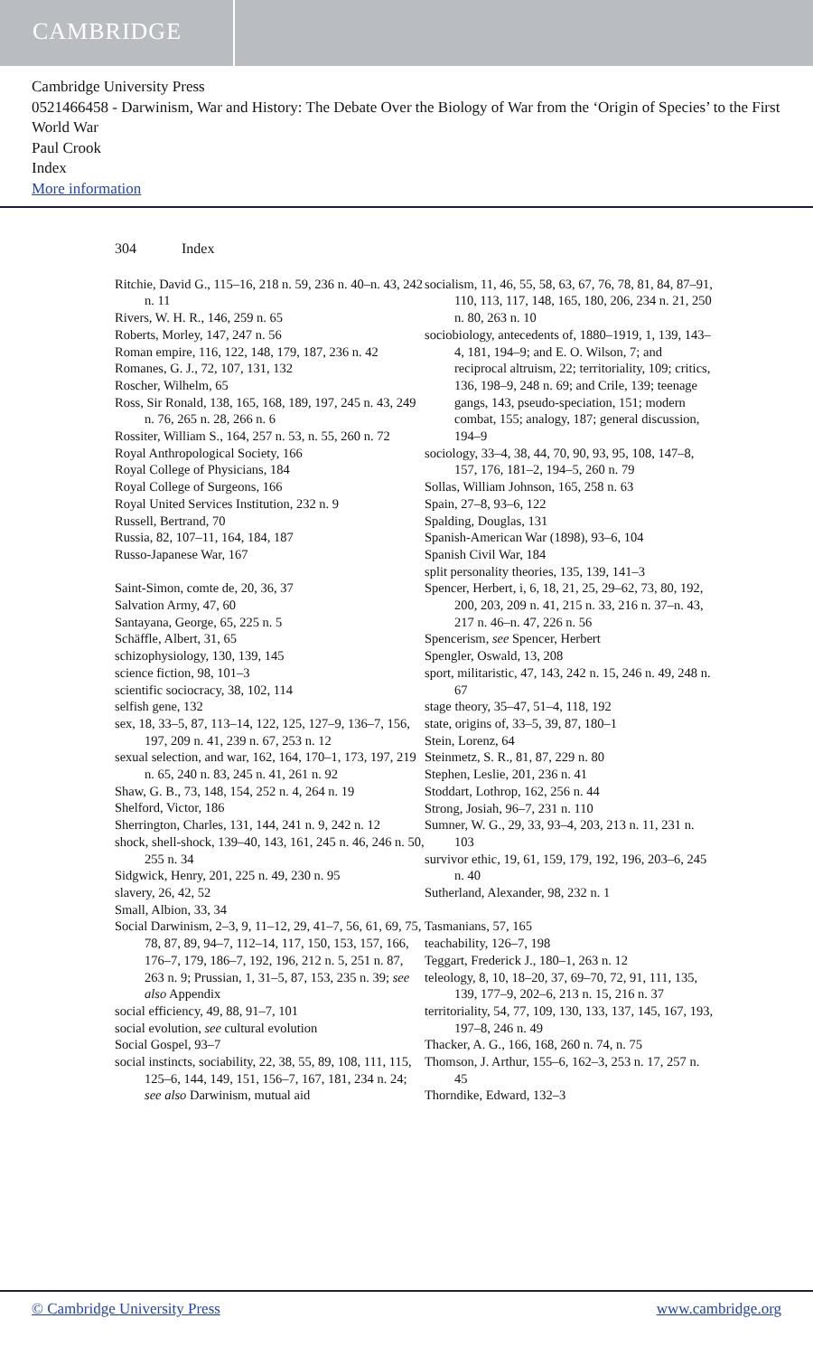CAMBRIDGE
Cambridge University Press
0521466458 - Darwinism, War and History: The Debate Over the Biology of War from the ‘Origin of Species’ to the First World War
Paul Crook
Index
More information
304 Index
Ritchie, David G., 115–16, 218 n. 59, 236 n. 40–n. 43, 242 n. 11
Rivers, W. H. R., 146, 259 n. 65
Roberts, Morley, 147, 247 n. 56
Roman empire, 116, 122, 148, 179, 187, 236 n. 42
Romanes, G. J., 72, 107, 131, 132
Roscher, Wilhelm, 65
Ross, Sir Ronald, 138, 165, 168, 189, 197, 245 n. 43, 249 n. 76, 265 n. 28, 266 n. 6
Rossiter, William S., 164, 257 n. 53, n. 55, 260 n. 72
Royal Anthropological Society, 166
Royal College of Physicians, 184
Royal College of Surgeons, 166
Royal United Services Institution, 232 n. 9
Russell, Bertrand, 70
Russia, 82, 107–11, 164, 184, 187
Russo-Japanese War, 167
Saint-Simon, comte de, 20, 36, 37
Salvation Army, 47, 60
Santayana, George, 65, 225 n. 5
Schäffle, Albert, 31, 65
schizophysiology, 130, 139, 145
science fiction, 98, 101–3
scientific sociocracy, 38, 102, 114
selfish gene, 132
sex, 18, 33–5, 87, 113–14, 122, 125, 127–9, 136–7, 156, 197, 209 n. 41, 239 n. 67, 253 n. 12
sexual selection, and war, 162, 164, 170–1, 173, 197, 219 n. 65, 240 n. 83, 245 n. 41, 261 n. 92
Shaw, G. B., 73, 148, 154, 252 n. 4, 264 n. 19
Shelford, Victor, 186
Sherrington, Charles, 131, 144, 241 n. 9, 242 n. 12
shock, shell-shock, 139–40, 143, 161, 245 n. 46, 246 n. 50, 255 n. 34
Sidgwick, Henry, 201, 225 n. 49, 230 n. 95
slavery, 26, 42, 52
Small, Albion, 33, 34
Social Darwinism, 2–3, 9, 11–12, 29, 41–7, 56, 61, 69, 75, 78, 87, 89, 94–7, 112–14, 117, 150, 153, 157, 166, 176–7, 179, 186–7, 192, 196, 212 n. 5, 251 n. 87, 263 n. 9; Prussian, 1, 31–5, 87, 153, 235 n. 39; see also Appendix
social efficiency, 49, 88, 91–7, 101
social evolution, see cultural evolution
Social Gospel, 93–7
social instincts, sociability, 22, 38, 55, 89, 108, 111, 115, 125–6, 144, 149, 151, 156–7, 167, 181, 234 n. 24; see also Darwinism, mutual aid
socialism, 11, 46, 55, 58, 63, 67, 76, 78, 81, 84, 87–91, 110, 113, 117, 148, 165, 180, 206, 234 n. 21, 250 n. 80, 263 n. 10
sociobiology, antecedents of, 1880–1919, 1, 139, 143–4, 181, 194–9; and E. O. Wilson, 7; and reciprocal altruism, 22; territoriality, 109; critics, 136, 198–9, 248 n. 69; and Crile, 139; teenage gangs, 143, pseudo-speciation, 151; modern combat, 155; analogy, 187; general discussion, 194–9
sociology, 33–4, 38, 44, 70, 90, 93, 95, 108, 147–8, 157, 176, 181–2, 194–5, 260 n. 79
Sollas, William Johnson, 165, 258 n. 63
Spain, 27–8, 93–6, 122
Spalding, Douglas, 131
Spanish-American War (1898), 93–6, 104
Spanish Civil War, 184
split personality theories, 135, 139, 141–3
Spencer, Herbert, i, 6, 18, 21, 25, 29–62, 73, 80, 192, 200, 203, 209 n. 41, 215 n. 33, 216 n. 37–n. 43, 217 n. 46–n. 47, 226 n. 56
Spencerism, see Spencer, Herbert
Spengler, Oswald, 13, 208
sport, militaristic, 47, 143, 242 n. 15, 246 n. 49, 248 n. 67
stage theory, 35–47, 51–4, 118, 192
state, origins of, 33–5, 39, 87, 180–1
Stein, Lorenz, 64
Steinmetz, S. R., 81, 87, 229 n. 80
Stephen, Leslie, 201, 236 n. 41
Stoddart, Lothrop, 162, 256 n. 44
Strong, Josiah, 96–7, 231 n. 110
Sumner, W. G., 29, 33, 93–4, 203, 213 n. 11, 231 n. 103
survivor ethic, 19, 61, 159, 179, 192, 196, 203–6, 245 n. 40
Sutherland, Alexander, 98, 232 n. 1
Tasmanians, 57, 165
teachability, 126–7, 198
Teggart, Frederick J., 180–1, 263 n. 12
teleology, 8, 10, 18–20, 37, 69–70, 72, 91, 111, 135, 139, 177–9, 202–6, 213 n. 15, 216 n. 37
territoriality, 54, 77, 109, 130, 133, 137, 145, 167, 193, 197–8, 246 n. 49
Thacker, A. G., 166, 168, 260 n. 74, n. 75
Thomson, J. Arthur, 155–6, 162–3, 253 n. 17, 257 n. 45
Thorndike, Edward, 132–3
© Cambridge University Press www.cambridge.org